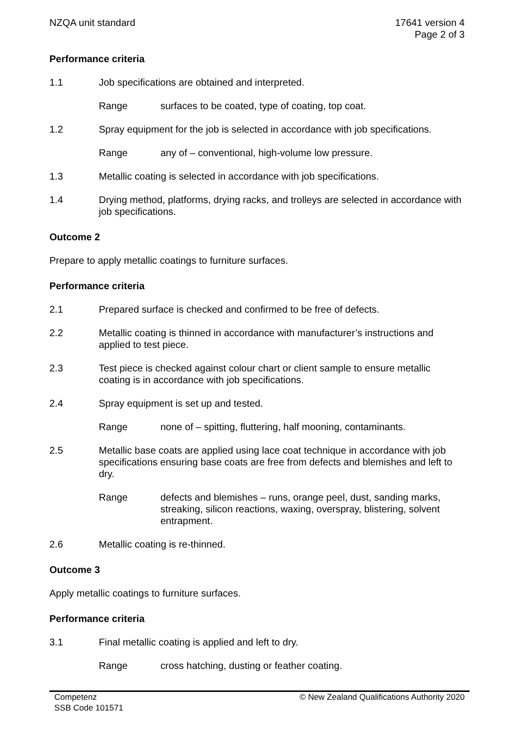NZQA unit standard 17641 version 4
Page 2 of 3
Performance criteria
1.1 Job specifications are obtained and interpreted.
Range surfaces to be coated, type of coating, top coat.
1.2 Spray equipment for the job is selected in accordance with job specifications.
Range any of – conventional, high-volume low pressure.
1.3 Metallic coating is selected in accordance with job specifications.
1.4 Drying method, platforms, drying racks, and trolleys are selected in accordance with job specifications.
Outcome 2
Prepare to apply metallic coatings to furniture surfaces.
Performance criteria
2.1 Prepared surface is checked and confirmed to be free of defects.
2.2 Metallic coating is thinned in accordance with manufacturer’s instructions and applied to test piece.
2.3 Test piece is checked against colour chart or client sample to ensure metallic coating is in accordance with job specifications.
2.4 Spray equipment is set up and tested.
Range none of – spitting, fluttering, half mooning, contaminants.
2.5 Metallic base coats are applied using lace coat technique in accordance with job specifications ensuring base coats are free from defects and blemishes and left to dry.
Range defects and blemishes – runs, orange peel, dust, sanding marks, streaking, silicon reactions, waxing, overspray, blistering, solvent entrapment.
2.6 Metallic coating is re-thinned.
Outcome 3
Apply metallic coatings to furniture surfaces.
Performance criteria
3.1 Final metallic coating is applied and left to dry.
Range cross hatching, dusting or feather coating.
Competenz
SSB Code 101571
© New Zealand Qualifications Authority 2020